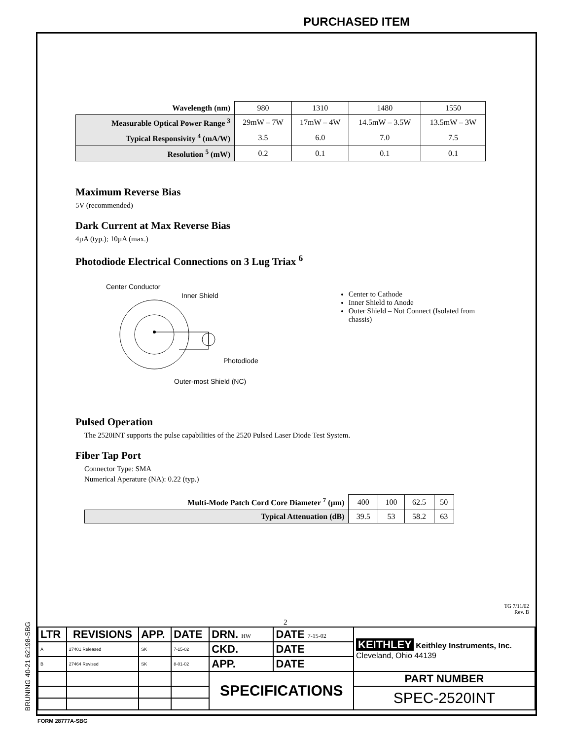PURCHASED ITEM
| Wavelength (nm) | 980 | 1310 | 1480 | 1550 |
| Measurable Optical Power Range <sup>3</sup> | 29mW – 7W | 17mW – 4W | 14.5mW – 3.5W | 13.5mW – 3W |
| Typical Responsivity <sup>4</sup> (mA/W) | 3.5 | 6.0 | 7.0 | 7.5 |
| Resolution <sup>5</sup> (mW) | 0.2 | 0.1 | 0.1 | 0.1 |
Maximum Reverse Bias
5V (recommended)
Dark Current at Max Reverse Bias
4µA (typ.); 10µA (max.)
Photodiode Electrical Connections on 3 Lug Triax <sup>6</sup>
Center Conductor
Inner Shield
Photodiode
Outer-most Shield (NC)
Center to Cathode
Inner Shield to Anode
Outer Shield – Not Connect (Isolated from chassis)
Pulsed Operation
The 2520INT supports the pulse capabilities of the 2520 Pulsed Laser Diode Test System.
Fiber Tap Port
Connector Type: SMA
Numerical Aperature (NA): 0.22 (typ.)
| Multi-Mode Patch Cord Core Diameter <sup>7</sup> (µm) | 400 | 100 | 62.5 | 50 |
| Typical Attenuation (dB) | 39.5 | 53 | 58.2 | 63 |
TG 7/11/02
Rev. B
2
BRUNING 40-21 62198-SBG
| LTR | REVISIONS | APP. | DATE | DRN. HW | DATE 7-15-02 | KEITHLEY Keithley Instruments, Inc. Cleveland, Ohio 44139 | |
| A | 27401 Released | SK | 7-15-02 | CKD. | DATE | | |
| B | 27464 Revised | SK | 8-01-02 | APP. | DATE | | |
| | | | | SPECIFICATIONS | | | PART NUMBER |
| | | | | | | | SPEC-2520INT |
FORM 28777A-SBG